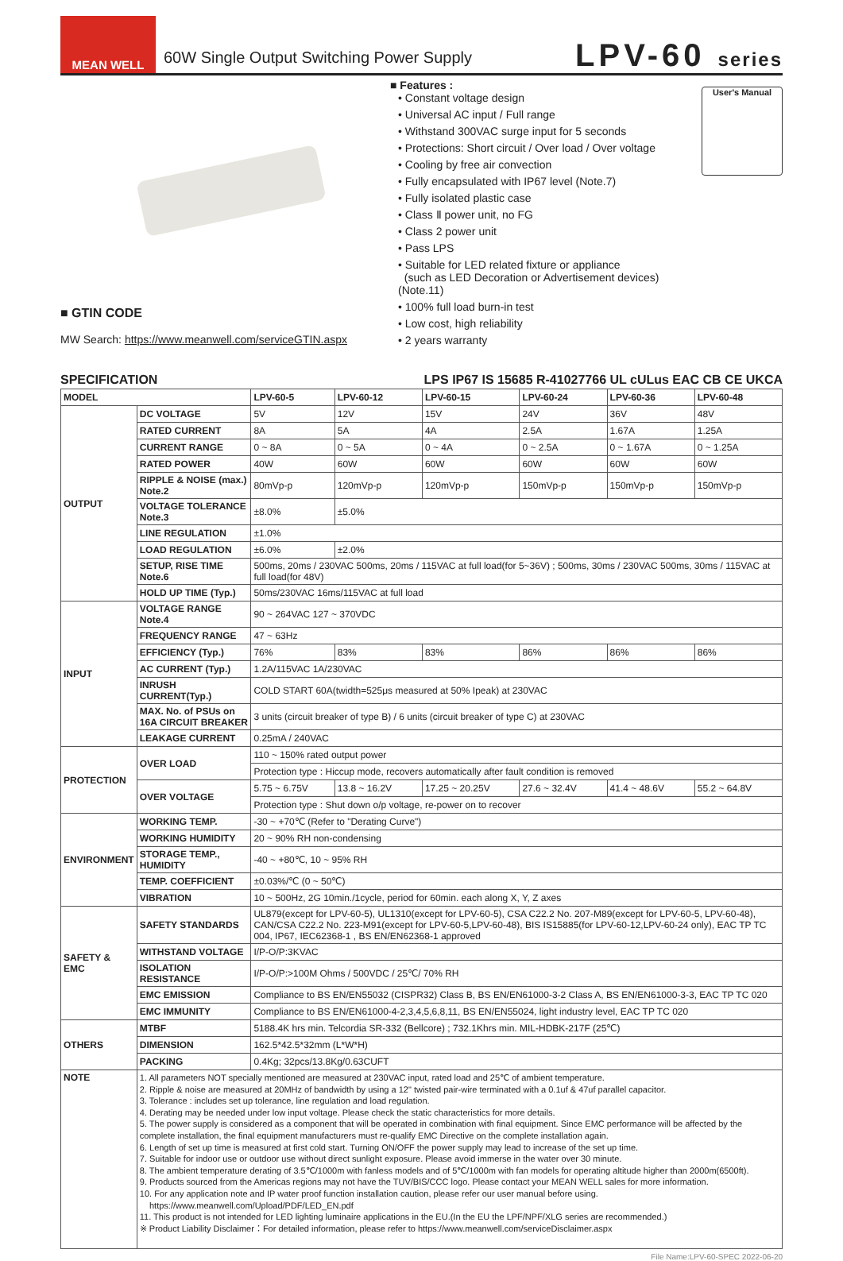MEAN WELL
60W Single Output Switching Power Supply
LPV-60 series
■ Features :
• Constant voltage design
• Universal AC input / Full range
• Withstand 300VAC surge input for 5 seconds
• Protections: Short circuit / Over load / Over voltage
• Cooling by free air convection
• Fully encapsulated with IP67 level (Note.7)
• Fully isolated plastic case
• Class Ⅱ power unit, no FG
• Class 2 power unit
• Pass LPS
• Suitable for LED related fixture or appliance
(such as LED Decoration or Advertisement devices)(Note.11)
• 100% full load burn-in test
• Low cost, high reliability
• 2 years warranty
User's Manual
■ GTIN CODE
MW Search: https://www.meanwell.com/serviceGTIN.aspx
SPECIFICATION LPS IP67 IS 15685 R-41027766 UL cULus EAC CB CE UKCA
| MODEL | | LPV-60-5 | LPV-60-12 | LPV-60-15 | LPV-60-24 | LPV-60-36 | LPV-60-48 |
| --- | --- | --- | --- | --- | --- | --- | --- |
| OUTPUT | DC VOLTAGE | 5V | 12V | 15V | 24V | 36V | 48V |
| | RATED CURRENT | 8A | 5A | 4A | 2.5A | 1.67A | 1.25A |
| | CURRENT RANGE | 0 ~ 8A | 0 ~ 5A | 0 ~ 4A | 0 ~ 2.5A | 0 ~ 1.67A | 0 ~ 1.25A |
| | RATED POWER | 40W | 60W | 60W | 60W | 60W | 60W |
| | RIPPLE & NOISE (max.) Note.2 | 80mVp-p | 120mVp-p | 120mVp-p | 150mVp-p | 150mVp-p | 150mVp-p |
| | VOLTAGE TOLERANCE Note.3 | ±8.0% | ±5.0% | | | | |
| | LINE REGULATION | ±1.0% | | | | | |
| | LOAD REGULATION | ±6.0% | ±2.0% | | | | |
| | SETUP, RISE TIME Note.6 | 500ms, 20ms / 230VAC 500ms, 20ms / 115VAC at full load(for 5~36V) ; 500ms, 30ms / 230VAC 500ms, 30ms / 115VAC at full load(for 48V) | | | | | |
| | HOLD UP TIME (Typ.) | 50ms/230VAC 16ms/115VAC at full load | | | | | |
| INPUT | VOLTAGE RANGE Note.4 | 90 ~ 264VAC 127 ~ 370VDC | | | | | |
| | FREQUENCY RANGE | 47 ~ 63Hz | | | | | |
| | EFFICIENCY (Typ.) | 76% | 83% | 83% | 86% | 86% | 86% |
| | AC CURRENT (Typ.) | 1.2A/115VAC 1A/230VAC | | | | | |
| | INRUSH CURRENT(Typ.) | COLD START 60A(twidth=525μs measured at 50% Ipeak) at 230VAC | | | | | |
| | MAX. No. of PSUs on 16A CIRCUIT BREAKER | 3 units (circuit breaker of type B) / 6 units (circuit breaker of type C) at 230VAC | | | | | |
| | LEAKAGE CURRENT | 0.25mA / 240VAC | | | | | |
| PROTECTION | OVER LOAD | 110 ~ 150% rated output power | | | | | |
| | | Protection type : Hiccup mode, recovers automatically after fault condition is removed | | | | | |
| | OVER VOLTAGE | 5.75 ~ 6.75V | 13.8 ~ 16.2V | 17.25 ~ 20.25V | 27.6 ~ 32.4V | 41.4 ~ 48.6V | 55.2 ~ 64.8V |
| | | Protection type : Shut down o/p voltage, re-power on to recover | | | | | |
| ENVIRONMENT | WORKING TEMP. | -30 ~ +70℃ (Refer to "Derating Curve") | | | | | |
| | WORKING HUMIDITY | 20 ~ 90% RH non-condensing | | | | | |
| | STORAGE TEMP., HUMIDITY | -40 ~ +80℃, 10 ~ 95% RH | | | | | |
| | TEMP. COEFFICIENT | ±0.03%/℃ (0 ~ 50℃) | | | | | |
| | VIBRATION | 10 ~ 500Hz, 2G 10min./1cycle, period for 60min. each along X, Y, Z axes | | | | | |
| SAFETY & EMC | SAFETY STANDARDS | UL879(except for LPV-60-5), UL1310(except for LPV-60-5), CSA C22.2 No. 207-M89(except for LPV-60-5, LPV-60-48), CAN/CSA C22.2 No. 223-M91(except for LPV-60-5,LPV-60-48), BIS IS15885(for LPV-60-12,LPV-60-24 only), EAC TP TC 004, IP67, IEC62368-1 , BS EN/EN62368-1 approved | | | | | |
| | WITHSTAND VOLTAGE | I/P-O/P:3KVAC | | | | | |
| | ISOLATION RESISTANCE | I/P-O/P:>100M Ohms / 500VDC / 25℃/ 70% RH | | | | | |
| | EMC EMISSION | Compliance to BS EN/EN55032 (CISPR32) Class B, BS EN/EN61000-3-2 Class A, BS EN/EN61000-3-3, EAC TP TC 020 | | | | | |
| | EMC IMMUNITY | Compliance to BS EN/EN61000-4-2,3,4,5,6,8,11, BS EN/EN55024, light industry level, EAC TP TC 020 | | | | | |
| OTHERS | MTBF | 5188.4K hrs min. Telcordia SR-332 (Bellcore) ; 732.1Khrs min. MIL-HDBK-217F (25℃) | | | | | |
| | DIMENSION | 162.5*42.5*32mm (L*W*H) | | | | | |
| | PACKING | 0.4Kg; 32pcs/13.8Kg/0.63CUFT | | | | | |
| NOTE | 1. All parameters NOT specially mentioned are measured at 230VAC input, rated load and 25℃ of ambient temperature. 2. Ripple & noise are measured at 20MHz of bandwidth by using a 12" twisted pair-wire terminated with a 0.1uf & 47uf parallel capacitor. 3. Tolerance : includes set up tolerance, line regulation and load regulation. 4. Derating may be needed under low input voltage. Please check the static characteristics for more details. 5. The power supply is considered as a component that will be operated in combination with final equipment. Since EMC performance will be affected by the complete installation, the final equipment manufacturers must re-qualify EMC Directive on the complete installation again. 6. Length of set up time is measured at first cold start. Turning ON/OFF the power supply may lead to increase of the set up time. 7. Suitable for indoor use or outdoor use without direct sunlight exposure. Please avoid immerse in the water over 30 minute. 8. The ambient temperature derating of 3.5℃/1000m with fanless models and of 5℃/1000m with fan models for operating altitude higher than 2000m(6500ft). 9. Products sourced from the Americas regions may not have the TUV/BIS/CCC logo. Please contact your MEAN WELL sales for more information. 10. For any application note and IP water proof function installation caution, please refer our user manual before using. https://www.meanwell.com/Upload/PDF/LED_EN.pdf 11. This product is not intended for LED lighting luminaire applications in the EU.(In the EU the LPF/NPF/XLG series are recommended.) ※ Product Liability Disclaimer：For detailed information, please refer to https://www.meanwell.com/serviceDisclaimer.aspx | | | | | | |
File Name:LPV-60-SPEC 2022-06-20